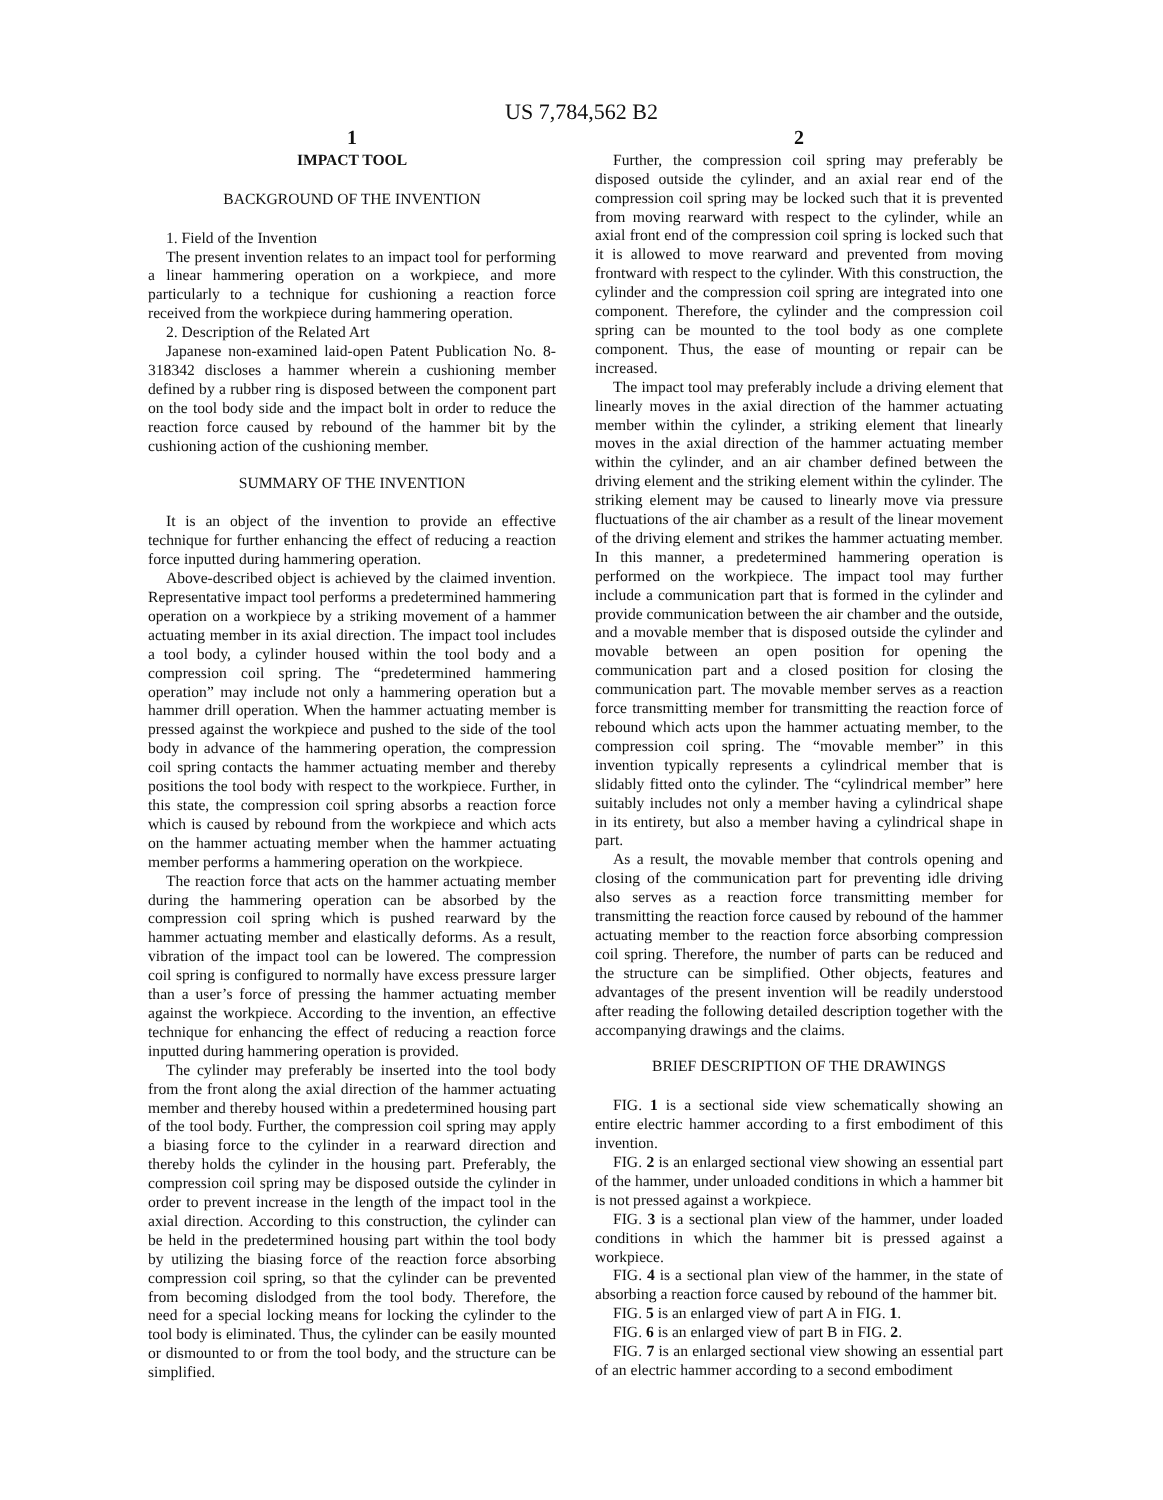US 7,784,562 B2
1
IMPACT TOOL
BACKGROUND OF THE INVENTION
1. Field of the Invention
The present invention relates to an impact tool for performing a linear hammering operation on a workpiece, and more particularly to a technique for cushioning a reaction force received from the workpiece during hammering operation.
2. Description of the Related Art
Japanese non-examined laid-open Patent Publication No. 8-318342 discloses a hammer wherein a cushioning member defined by a rubber ring is disposed between the component part on the tool body side and the impact bolt in order to reduce the reaction force caused by rebound of the hammer bit by the cushioning action of the cushioning member.
SUMMARY OF THE INVENTION
It is an object of the invention to provide an effective technique for further enhancing the effect of reducing a reaction force inputted during hammering operation.
Above-described object is achieved by the claimed invention. Representative impact tool performs a predetermined hammering operation on a workpiece by a striking movement of a hammer actuating member in its axial direction. The impact tool includes a tool body, a cylinder housed within the tool body and a compression coil spring. The “predetermined hammering operation” may include not only a hammering operation but a hammer drill operation. When the hammer actuating member is pressed against the workpiece and pushed to the side of the tool body in advance of the hammering operation, the compression coil spring contacts the hammer actuating member and thereby positions the tool body with respect to the workpiece. Further, in this state, the compression coil spring absorbs a reaction force which is caused by rebound from the workpiece and which acts on the hammer actuating member when the hammer actuating member performs a hammering operation on the workpiece.
The reaction force that acts on the hammer actuating member during the hammering operation can be absorbed by the compression coil spring which is pushed rearward by the hammer actuating member and elastically deforms. As a result, vibration of the impact tool can be lowered. The compression coil spring is configured to normally have excess pressure larger than a user’s force of pressing the hammer actuating member against the workpiece. According to the invention, an effective technique for enhancing the effect of reducing a reaction force inputted during hammering operation is provided.
The cylinder may preferably be inserted into the tool body from the front along the axial direction of the hammer actuating member and thereby housed within a predetermined housing part of the tool body. Further, the compression coil spring may apply a biasing force to the cylinder in a rearward direction and thereby holds the cylinder in the housing part. Preferably, the compression coil spring may be disposed outside the cylinder in order to prevent increase in the length of the impact tool in the axial direction. According to this construction, the cylinder can be held in the predetermined housing part within the tool body by utilizing the biasing force of the reaction force absorbing compression coil spring, so that the cylinder can be prevented from becoming dislodged from the tool body. Therefore, the need for a special locking means for locking the cylinder to the tool body is eliminated. Thus, the cylinder can be easily mounted or dismounted to or from the tool body, and the structure can be simplified.
2
Further, the compression coil spring may preferably be disposed outside the cylinder, and an axial rear end of the compression coil spring may be locked such that it is prevented from moving rearward with respect to the cylinder, while an axial front end of the compression coil spring is locked such that it is allowed to move rearward and prevented from moving frontward with respect to the cylinder. With this construction, the cylinder and the compression coil spring are integrated into one component. Therefore, the cylinder and the compression coil spring can be mounted to the tool body as one complete component. Thus, the ease of mounting or repair can be increased.
The impact tool may preferably include a driving element that linearly moves in the axial direction of the hammer actuating member within the cylinder, a striking element that linearly moves in the axial direction of the hammer actuating member within the cylinder, and an air chamber defined between the driving element and the striking element within the cylinder. The striking element may be caused to linearly move via pressure fluctuations of the air chamber as a result of the linear movement of the driving element and strikes the hammer actuating member. In this manner, a predetermined hammering operation is performed on the workpiece. The impact tool may further include a communication part that is formed in the cylinder and provide communication between the air chamber and the outside, and a movable member that is disposed outside the cylinder and movable between an open position for opening the communication part and a closed position for closing the communication part. The movable member serves as a reaction force transmitting member for transmitting the reaction force of rebound which acts upon the hammer actuating member, to the compression coil spring. The “movable member” in this invention typically represents a cylindrical member that is slidably fitted onto the cylinder. The “cylindrical member” here suitably includes not only a member having a cylindrical shape in its entirety, but also a member having a cylindrical shape in part.
As a result, the movable member that controls opening and closing of the communication part for preventing idle driving also serves as a reaction force transmitting member for transmitting the reaction force caused by rebound of the hammer actuating member to the reaction force absorbing compression coil spring. Therefore, the number of parts can be reduced and the structure can be simplified. Other objects, features and advantages of the present invention will be readily understood after reading the following detailed description together with the accompanying drawings and the claims.
BRIEF DESCRIPTION OF THE DRAWINGS
FIG. 1 is a sectional side view schematically showing an entire electric hammer according to a first embodiment of this invention.
FIG. 2 is an enlarged sectional view showing an essential part of the hammer, under unloaded conditions in which a hammer bit is not pressed against a workpiece.
FIG. 3 is a sectional plan view of the hammer, under loaded conditions in which the hammer bit is pressed against a workpiece.
FIG. 4 is a sectional plan view of the hammer, in the state of absorbing a reaction force caused by rebound of the hammer bit.
FIG. 5 is an enlarged view of part A in FIG. 1.
FIG. 6 is an enlarged view of part B in FIG. 2.
FIG. 7 is an enlarged sectional view showing an essential part of an electric hammer according to a second embodiment